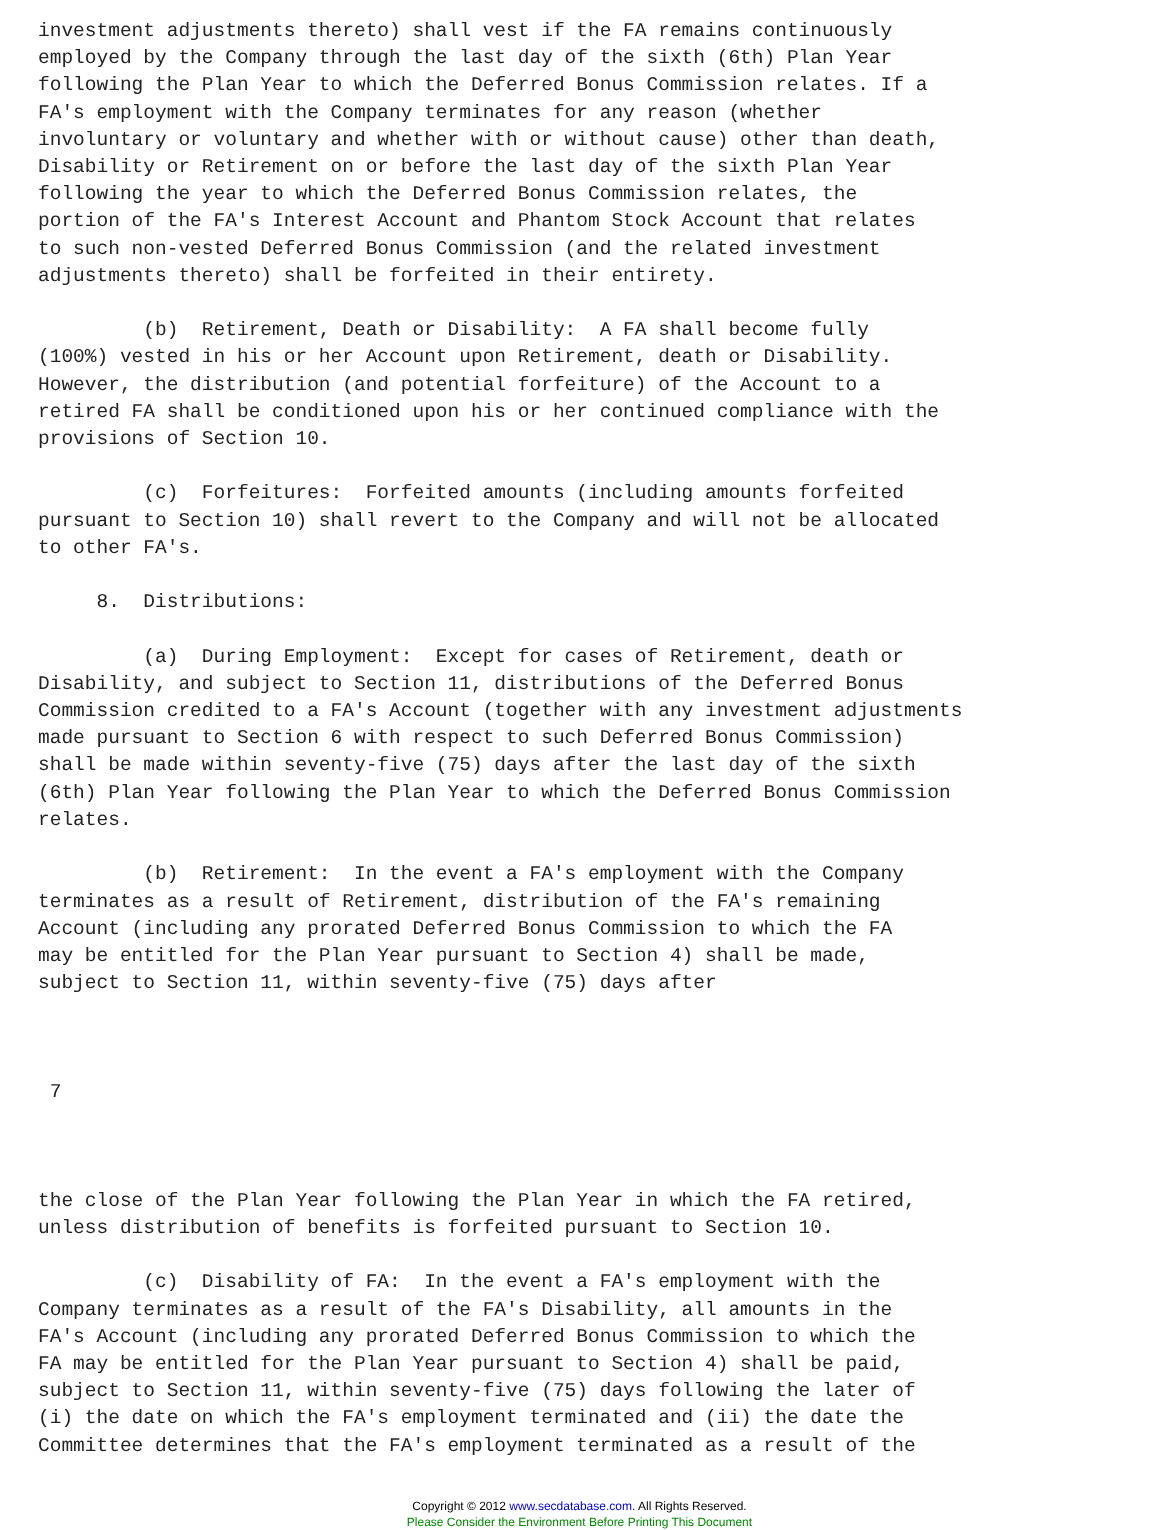investment adjustments thereto) shall vest if the FA remains continuously
employed by the Company through the last day of the sixth (6th) Plan Year
following the Plan Year to which the Deferred Bonus Commission relates. If a
FA's employment with the Company terminates for any reason (whether
involuntary or voluntary and whether with or without cause) other than death,
Disability or Retirement on or before the last day of the sixth Plan Year
following the year to which the Deferred Bonus Commission relates, the
portion of the FA's Interest Account and Phantom Stock Account that relates
to such non-vested Deferred Bonus Commission (and the related investment
adjustments thereto) shall be forfeited in their entirety.

         (b)  Retirement, Death or Disability:  A FA shall become fully
(100%) vested in his or her Account upon Retirement, death or Disability.
However, the distribution (and potential forfeiture) of the Account to a
retired FA shall be conditioned upon his or her continued compliance with the
provisions of Section 10.

         (c)  Forfeitures:  Forfeited amounts (including amounts forfeited
pursuant to Section 10) shall revert to the Company and will not be allocated
to other FA's.

     8.  Distributions:

         (a)  During Employment:  Except for cases of Retirement, death or
Disability, and subject to Section 11, distributions of the Deferred Bonus
Commission credited to a FA's Account (together with any investment adjustments
made pursuant to Section 6 with respect to such Deferred Bonus Commission)
shall be made within seventy-five (75) days after the last day of the sixth
(6th) Plan Year following the Plan Year to which the Deferred Bonus Commission
relates.

         (b)  Retirement:  In the event a FA's employment with the Company
terminates as a result of Retirement, distribution of the FA's remaining
Account (including any prorated Deferred Bonus Commission to which the FA
may be entitled for the Plan Year pursuant to Section 4) shall be made,
subject to Section 11, within seventy-five (75) days after



 7



the close of the Plan Year following the Plan Year in which the FA retired,
unless distribution of benefits is forfeited pursuant to Section 10.

         (c)  Disability of FA:  In the event a FA's employment with the
Company terminates as a result of the FA's Disability, all amounts in the
FA's Account (including any prorated Deferred Bonus Commission to which the
FA may be entitled for the Plan Year pursuant to Section 4) shall be paid,
subject to Section 11, within seventy-five (75) days following the later of
(i) the date on which the FA's employment terminated and (ii) the date the
Committee determines that the FA's employment terminated as a result of the
Copyright © 2012 www.secdatabase.com. All Rights Reserved.
Please Consider the Environment Before Printing This Document